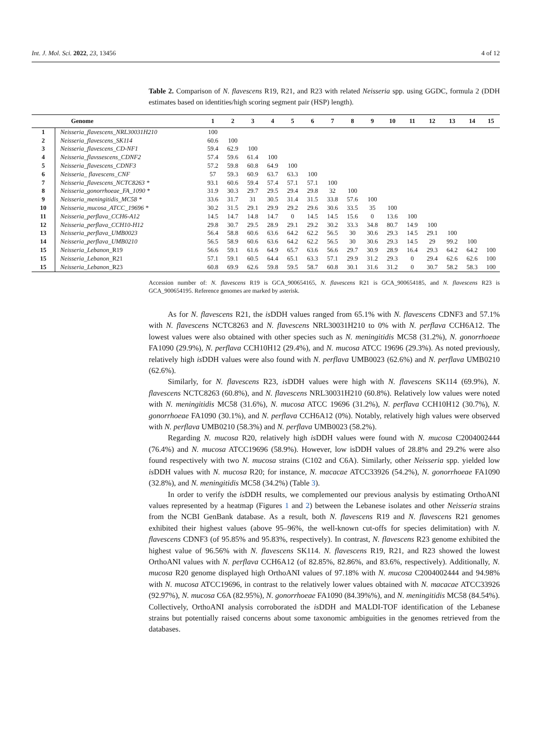Int. J. Mol. Sci. 2022, 23, 13456 4 of 12
Table 2. Comparison of N. flavescens R19, R21, and R23 with related Neisseria spp. using GGDC, formula 2 (DDH estimates based on identities/high scoring segment pair (HSP) length).
| | Genome | 1 | 2 | 3 | 4 | 5 | 6 | 7 | 8 | 9 | 10 | 11 | 12 | 13 | 14 | 15 |
| --- | --- | --- | --- | --- | --- | --- | --- | --- | --- | --- | --- | --- | --- | --- | --- | --- |
| 1 | Neisseria_flavescens_NRL30031H210 | 100 | | | | | | | | | | | | | | |
| 2 | Neisseria_flavescens_SK114 | 60.6 | 100 | | | | | | | | | | | | | |
| 3 | Neisseria_flavescens_CD-NF1 | 59.4 | 62.9 | 100 | | | | | | | | | | | | |
| 4 | Neisseria_flavssescens_CDNF2 | 57.4 | 59.6 | 61.4 | 100 | | | | | | | | | | | |
| 5 | Neisseria_flavescens_CDNF3 | 57.2 | 59.8 | 60.8 | 64.9 | 100 | | | | | | | | | | |
| 6 | Neisseria_ flavescens_CNF | 57 | 59.3 | 60.9 | 63.7 | 63.3 | 100 | | | | | | | | | |
| 7 | Neisseria_flavescens_NCTC8263 * | 93.1 | 60.6 | 59.4 | 57.4 | 57.1 | 57.1 | 100 | | | | | | | | |
| 8 | Neisseria_gonorrhoeae_FA_1090 * | 31.9 | 30.3 | 29.7 | 29.5 | 29.4 | 29.8 | 32 | 100 | | | | | | | |
| 9 | Neisseria_meningitidis_MC58 * | 33.6 | 31.7 | 31 | 30.5 | 31.4 | 31.5 | 33.8 | 57.6 | 100 | | | | | | |
| 10 | Neisseria_mucosa_ATCC_19696 * | 30.2 | 31.5 | 29.1 | 29.9 | 29.2 | 29.6 | 30.6 | 33.5 | 35 | 100 | | | | | |
| 11 | Neisseria_perflava_CCH6-A12 | 14.5 | 14.7 | 14.8 | 14.7 | 0 | 14.5 | 14.5 | 15.6 | 0 | 13.6 | 100 | | | | |
| 12 | Neisseria_perflava_CCH10-H12 | 29.8 | 30.7 | 29.5 | 28.9 | 29.1 | 29.2 | 30.2 | 33.3 | 34.8 | 80.7 | 14.9 | 100 | | | |
| 13 | Neisseria_perflava_UMB0023 | 56.4 | 58.8 | 60.6 | 63.6 | 64.2 | 62.2 | 56.5 | 30 | 30.6 | 29.3 | 14.5 | 29.1 | 100 | | |
| 14 | Neisseria_perflava_UMB0210 | 56.5 | 58.9 | 60.6 | 63.6 | 64.2 | 62.2 | 56.5 | 30 | 30.6 | 29.3 | 14.5 | 29 | 99.2 | 100 | |
| 15 | Neisseria_Lebanon_ R19 | 56.6 | 59.1 | 61.6 | 64.9 | 65.7 | 63.6 | 56.6 | 29.7 | 30.9 | 28.9 | 16.4 | 29.3 | 64.2 | 64.2 | 100 |
| 15 | Neisseria_Lebanon_ R21 | 57.1 | 59.1 | 60.5 | 64.4 | 65.1 | 63.3 | 57.1 | 29.9 | 31.2 | 29.3 | 0 | 29.4 | 62.6 | 62.6 | 100 |
| 15 | Neisseria_Lebanon_ R23 | 60.8 | 69.9 | 62.6 | 59.8 | 59.5 | 58.7 | 60.8 | 30.1 | 31.6 | 31.2 | 0 | 30.7 | 58.2 | 58.3 | 100 |
Accession number of: N. flavescens R19 is GCA_900654165, N. flavescens R21 is GCA_900654185, and N. flavescens R23 is GCA_900654195. Reference genomes are marked by asterisk.
As for N. flavescens R21, the is DDH values ranged from 65.1% with N. flavescens CDNF3 and 57.1% with N. flavescens NCTC8263 and N. flavescens NRL30031H210 to 0% with N. perflava CCH6A12. The lowest values were also obtained with other species such as N. meningitidis MC58 (31.2%), N. gonorrhoeae FA1090 (29.9%), N. perflava CCH10H12 (29.4%), and N. mucosa ATCC 19696 (29.3%). As noted previously, relatively high is DDH values were also found with N. perflava UMB0023 (62.6%) and N. perflava UMB0210 (62.6%).
Similarly, for N. flavescens R23, is DDH values were high with N. flavescens SK114 (69.9%), N. flavescens NCTC8263 (60.8%), and N. flavescens NRL30031H210 (60.8%). Relatively low values were noted with N. meningitidis MC58 (31.6%), N. mucosa ATCC 19696 (31.2%), N. perflava CCH10H12 (30.7%), N. gonorrhoeae FA1090 (30.1%), and N. perflava CCH6A12 (0%). Notably, relatively high values were observed with N. perflava UMB0210 (58.3%) and N. perflava UMB0023 (58.2%).
Regarding N. mucosa R20, relatively high is DDH values were found with N. mucosa C2004002444 (76.4%) and N. mucosa ATCC19696 (58.9%). However, low isDDH values of 28.8% and 29.2% were also found respectively with two N. mucosa strains (C102 and C6A). Similarly, other Neisseria spp. yielded low is DDH values with N. mucosa R20; for instance, N. macacae ATCC33926 (54.2%), N. gonorrhoeae FA1090 (32.8%), and N. meningitidis MC58 (34.2%) (Table 3).
In order to verify the is DDH results, we complemented our previous analysis by estimating OrthoANI values represented by a heatmap (Figures 1 and 2) between the Lebanese isolates and other Neisseria strains from the NCBI GenBank database. As a result, both N. flavescens R19 and N. flavescens R21 genomes exhibited their highest values (above 95–96%, the well-known cut-offs for species delimitation) with N. flavescens CDNF3 (of 95.85% and 95.83%, respectively). In contrast, N. flavescens R23 genome exhibited the highest value of 96.56% with N. flavescens SK114. N. flavescens R19, R21, and R23 showed the lowest OrthoANI values with N. perflava CCH6A12 (of 82.85%, 82.86%, and 83.6%, respectively). Additionally, N. mucosa R20 genome displayed high OrthoANI values of 97.18% with N. mucosa C2004002444 and 94.98% with N. mucosa ATCC19696, in contrast to the relatively lower values obtained with N. macacae ATCC33926 (92.97%), N. mucosa C6A (82.95%), N. gonorrhoeae FA1090 (84.39%%), and N. meningitidis MC58 (84.54%). Collectively, OrthoANI analysis corroborated the is DDH and MALDI-TOF identification of the Lebanese strains but potentially raised concerns about some taxonomic ambiguities in the genomes retrieved from the databases.